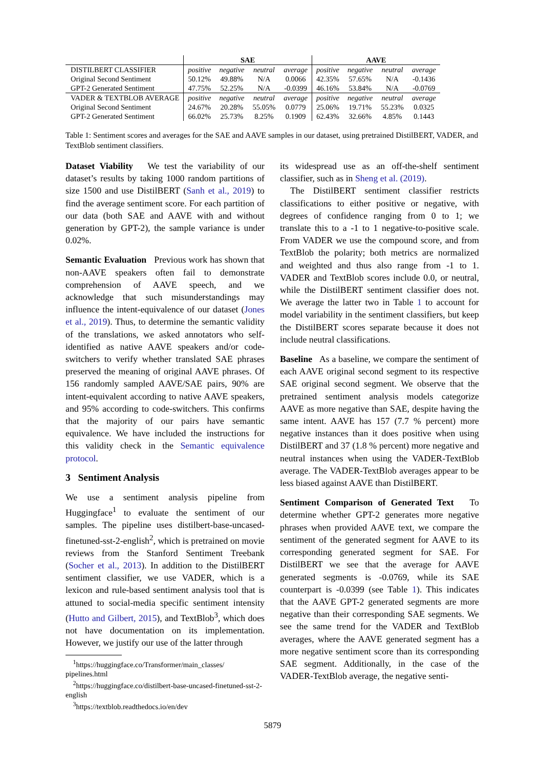| | SAE | | | | AAVE | | | |
| --- | --- | --- | --- | --- | --- | --- | --- | --- |
| DISTILBERT CLASSIFIER | positive | negative | neutral | average | positive | negative | neutral | average |
| Original Second Sentiment | 50.12% | 49.88% | N/A | 0.0066 | 42.35% | 57.65% | N/A | -0.1436 |
| GPT-2 Generated Sentiment | 47.75% | 52.25% | N/A | -0.0399 | 46.16% | 53.84% | N/A | -0.0769 |
| VADER & TEXTBLOB AVERAGE | positive | negative | neutral | average | positive | negative | neutral | average |
| Original Second Sentiment | 24.67% | 20.28% | 55.05% | 0.0779 | 25.06% | 19.71% | 55.23% | 0.0325 |
| GPT-2 Generated Sentiment | 66.02% | 25.73% | 8.25% | 0.1909 | 62.43% | 32.66% | 4.85% | 0.1443 |
Table 1: Sentiment scores and averages for the SAE and AAVE samples in our dataset, using pretrained DistilBERT, VADER, and TextBlob sentiment classifiers.
Dataset Viability We test the variability of our dataset’s results by taking 1000 random partitions of size 1500 and use DistilBERT (Sanh et al., 2019) to find the average sentiment score. For each partition of our data (both SAE and AAVE with and without generation by GPT-2), the sample variance is under 0.02%.
Semantic Evaluation Previous work has shown that non-AAVE speakers often fail to demonstrate comprehension of AAVE speech, and we acknowledge that such misunderstandings may influence the intent-equivalence of our dataset (Jones et al., 2019). Thus, to determine the semantic validity of the translations, we asked annotators who self-identified as native AAVE speakers and/or code-switchers to verify whether translated SAE phrases preserved the meaning of original AAVE phrases. Of 156 randomly sampled AAVE/SAE pairs, 90% are intent-equivalent according to native AAVE speakers, and 95% according to code-switchers. This confirms that the majority of our pairs have semantic equivalence. We have included the instructions for this validity check in the Semantic equivalence protocol.
3 Sentiment Analysis
We use a sentiment analysis pipeline from Huggingface<sup>1</sup> to evaluate the sentiment of our samples. The pipeline uses distilbert-base-uncased-finetuned-sst-2-english<sup>2</sup>, which is pretrained on movie reviews from the Stanford Sentiment Treebank (Socher et al., 2013). In addition to the DistilBERT sentiment classifier, we use VADER, which is a lexicon and rule-based sentiment analysis tool that is attuned to social-media specific sentiment intensity (Hutto and Gilbert, 2015), and TextBlob<sup>3</sup>, which does not have documentation on its implementation. However, we justify our use of the latter through
<sup>1</sup> https://huggingface.co/Transformer/main_classes/ pipelines.html
<sup>2</sup> https://huggingface.co/distilbert-base-uncased-finetuned-sst-2-english
<sup>3</sup> https://textblob.readthedocs.io/en/dev
its widespread use as an off-the-shelf sentiment classifier, such as in Sheng et al. (2019).
The DistilBERT sentiment classifier restricts classifications to either positive or negative, with degrees of confidence ranging from 0 to 1; we translate this to a -1 to 1 negative-to-positive scale. From VADER we use the compound score, and from TextBlob the polarity; both metrics are normalized and weighted and thus also range from -1 to 1. VADER and TextBlob scores include 0.0, or neutral, while the DistilBERT sentiment classifier does not. We average the latter two in Table 1 to account for model variability in the sentiment classifiers, but keep the DistilBERT scores separate because it does not include neutral classifications.
Baseline As a baseline, we compare the sentiment of each AAVE original second segment to its respective SAE original second segment. We observe that the pretrained sentiment analysis models categorize AAVE as more negative than SAE, despite having the same intent. AAVE has 157 (7.7 % percent) more negative instances than it does positive when using DistilBERT and 37 (1.8 % percent) more negative and neutral instances when using the VADER-TextBlob average. The VADER-TextBlob averages appear to be less biased against AAVE than DistilBERT.
Sentiment Comparison of Generated Text To determine whether GPT-2 generates more negative phrases when provided AAVE text, we compare the sentiment of the generated segment for AAVE to its corresponding generated segment for SAE. For DistilBERT we see that the average for AAVE generated segments is -0.0769, while its SAE counterpart is -0.0399 (see Table 1). This indicates that the AAVE GPT-2 generated segments are more negative than their corresponding SAE segments. We see the same trend for the VADER and TextBlob averages, where the AAVE generated segment has a more negative sentiment score than its corresponding SAE segment. Additionally, in the case of the VADER-TextBlob average, the negative senti-
5879